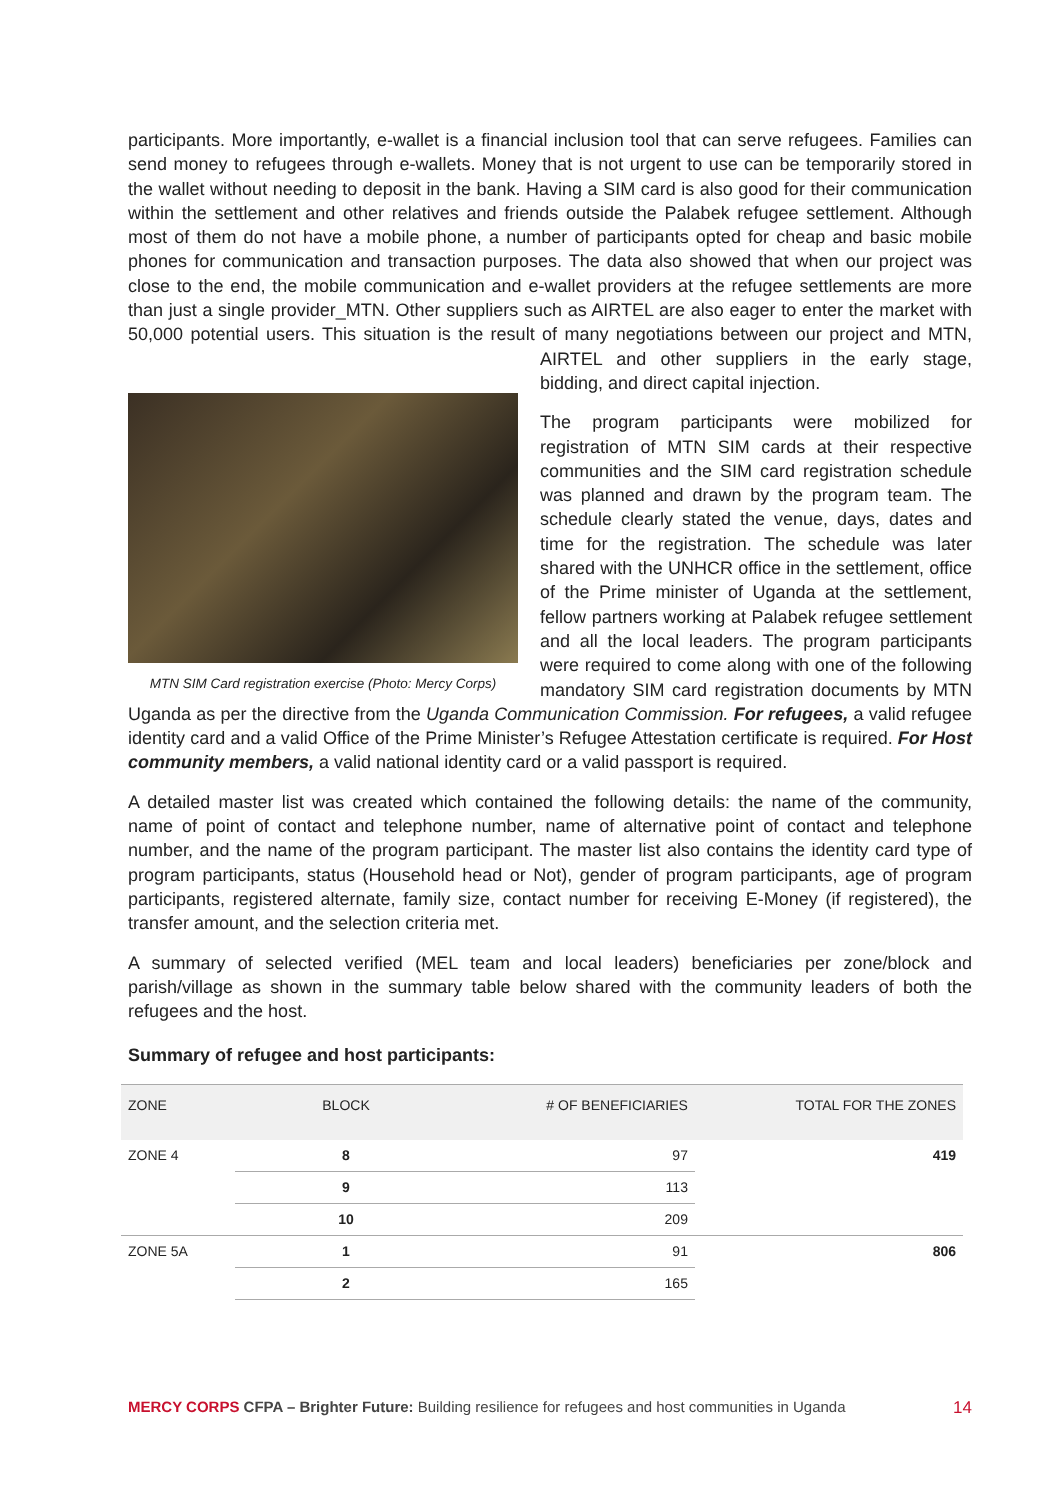participants. More importantly, e-wallet is a financial inclusion tool that can serve refugees. Families can send money to refugees through e-wallets. Money that is not urgent to use can be temporarily stored in the wallet without needing to deposit in the bank. Having a SIM card is also good for their communication within the settlement and other relatives and friends outside the Palabek refugee settlement. Although most of them do not have a mobile phone, a number of participants opted for cheap and basic mobile phones for communication and transaction purposes. The data also showed that when our project was close to the end, the mobile communication and e-wallet providers at the refugee settlements are more than just a single provider_MTN. Other suppliers such as AIRTEL are also eager to enter the market with 50,000 potential users. This situation is the result of many negotiations between our project and MTN,
MTN SIM Card registration exercise (Photo: Mercy Corps)
AIRTEL and other suppliers in the early stage, bidding, and direct capital injection.
The program participants were mobilized for registration of MTN SIM cards at their respective communities and the SIM card registration schedule was planned and drawn by the program team. The schedule clearly stated the venue, days, dates and time for the registration. The schedule was later shared with the UNHCR office in the settlement, office of the Prime minister of Uganda at the settlement, fellow partners working at Palabek refugee settlement and all the local leaders. The program participants were required to come along with one of the following mandatory SIM card registration documents by MTN Uganda as per the directive from the Uganda Communication Commission. For refugees, a valid refugee identity card and a valid Office of the Prime Minister’s Refugee Attestation certificate is required. For Host community members, a valid national identity card or a valid passport is required.
A detailed master list was created which contained the following details: the name of the community, name of point of contact and telephone number, name of alternative point of contact and telephone number, and the name of the program participant. The master list also contains the identity card type of program participants, status (Household head or Not), gender of program participants, age of program participants, registered alternate, family size, contact number for receiving E-Money (if registered), the transfer amount, and the selection criteria met.
A summary of selected verified (MEL team and local leaders) beneficiaries per zone/block and parish/village as shown in the summary table below shared with the community leaders of both the refugees and the host.
Summary of refugee and host participants:
| ZONE | BLOCK | # OF BENEFICIARIES | TOTAL FOR THE ZONES |
| --- | --- | --- | --- |
| ZONE 4 | 8 | 97 | 419 |
| | 9 | 113 | |
| | 10 | 209 | |
| ZONE 5A | 1 | 91 | 806 |
| | 2 | 165 | |
MERCY CORPS CFPA – Brighter Future: Building resilience for refugees and host communities in Uganda 14